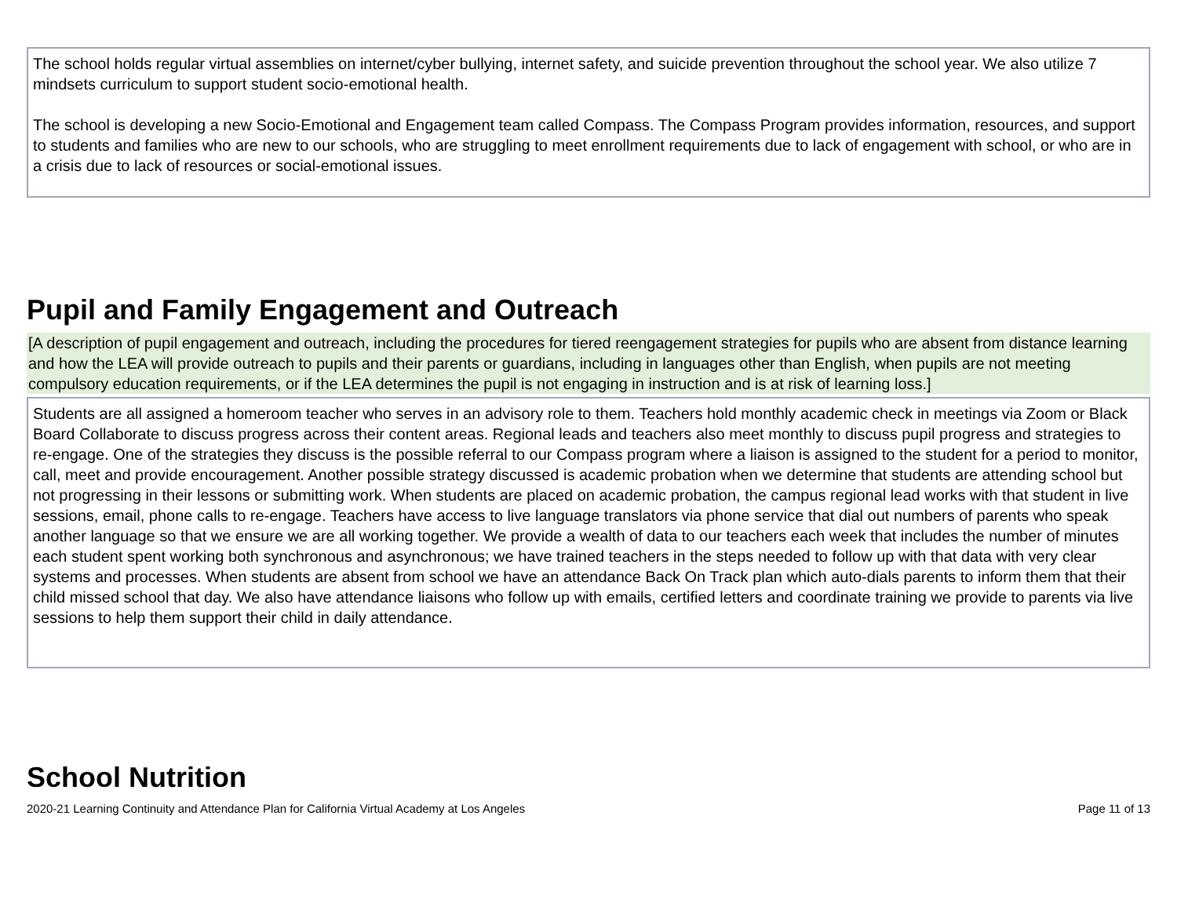The school holds regular virtual assemblies on internet/cyber bullying, internet safety, and suicide prevention throughout the school year. We also utilize 7 mindsets curriculum to support student socio-emotional health.
The school is developing a new Socio-Emotional and Engagement team called Compass. The Compass Program provides information, resources, and support to students and families who are new to our schools, who are struggling to meet enrollment requirements due to lack of engagement with school, or who are in a crisis due to lack of resources or social-emotional issues.
Pupil and Family Engagement and Outreach
[A description of pupil engagement and outreach, including the procedures for tiered reengagement strategies for pupils who are absent from distance learning and how the LEA will provide outreach to pupils and their parents or guardians, including in languages other than English, when pupils are not meeting compulsory education requirements, or if the LEA determines the pupil is not engaging in instruction and is at risk of learning loss.]
Students are all assigned a homeroom teacher who serves in an advisory role to them. Teachers hold monthly academic check in meetings via Zoom or Black Board Collaborate to discuss progress across their content areas. Regional leads and teachers also meet monthly to discuss pupil progress and strategies to re-engage. One of the strategies they discuss is the possible referral to our Compass program where a liaison is assigned to the student for a period to monitor, call, meet and provide encouragement. Another possible strategy discussed is academic probation when we determine that students are attending school but not progressing in their lessons or submitting work. When students are placed on academic probation, the campus regional lead works with that student in live sessions, email, phone calls to re-engage. Teachers have access to live language translators via phone service that dial out numbers of parents who speak another language so that we ensure we are all working together. We provide a wealth of data to our teachers each week that includes the number of minutes each student spent working both synchronous and asynchronous; we have trained teachers in the steps needed to follow up with that data with very clear systems and processes. When students are absent from school we have an attendance Back On Track plan which auto-dials parents to inform them that their child missed school that day. We also have attendance liaisons who follow up with emails, certified letters and coordinate training we provide to parents via live sessions to help them support their child in daily attendance.
School Nutrition
2020-21 Learning Continuity and Attendance Plan for California Virtual Academy at Los Angeles Page 11 of 13